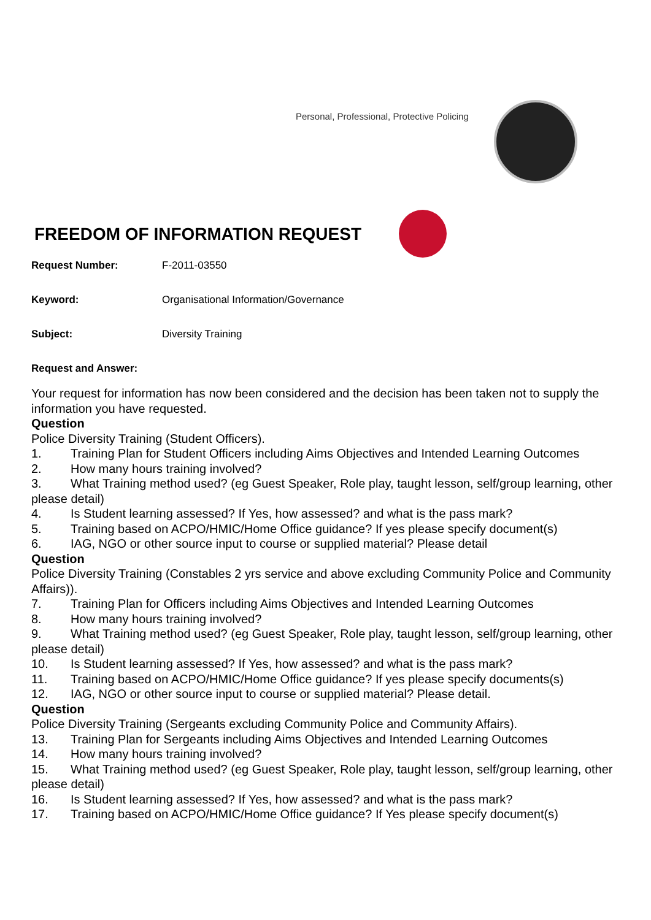Personal, Professional, Protective Policing
FREEDOM OF INFORMATION REQUEST
Request Number: F-2011-03550
Keyword: Organisational Information/Governance
Subject: Diversity Training
Request and Answer:
Your request for information has now been considered and the decision has been taken not to supply the information you have requested.
Question
Police Diversity Training (Student Officers).
1. Training Plan for Student Officers including Aims Objectives and Intended Learning Outcomes
2. How many hours training involved?
3. What Training method used? (eg Guest Speaker, Role play, taught lesson, self/group learning, other please detail)
4. Is Student learning assessed? If Yes, how assessed? and what is the pass mark?
5. Training based on ACPO/HMIC/Home Office guidance? If yes please specify document(s)
6. IAG, NGO or other source input to course or supplied material? Please detail
Question
Police Diversity Training (Constables 2 yrs service and above excluding Community Police and Community Affairs)).
7. Training Plan for Officers including Aims Objectives and Intended Learning Outcomes
8. How many hours training involved?
9. What Training method used? (eg Guest Speaker, Role play, taught lesson, self/group learning, other please detail)
10. Is Student learning assessed? If Yes, how assessed? and what is the pass mark?
11. Training based on ACPO/HMIC/Home Office guidance? If yes please specify documents(s)
12. IAG, NGO or other source input to course or supplied material? Please detail.
Question
Police Diversity Training (Sergeants excluding Community Police and Community Affairs).
13. Training Plan for Sergeants including Aims Objectives and Intended Learning Outcomes
14. How many hours training involved?
15. What Training method used? (eg Guest Speaker, Role play, taught lesson, self/group learning, other please detail)
16. Is Student learning assessed? If Yes, how assessed? and what is the pass mark?
17. Training based on ACPO/HMIC/Home Office guidance? If Yes please specify document(s)